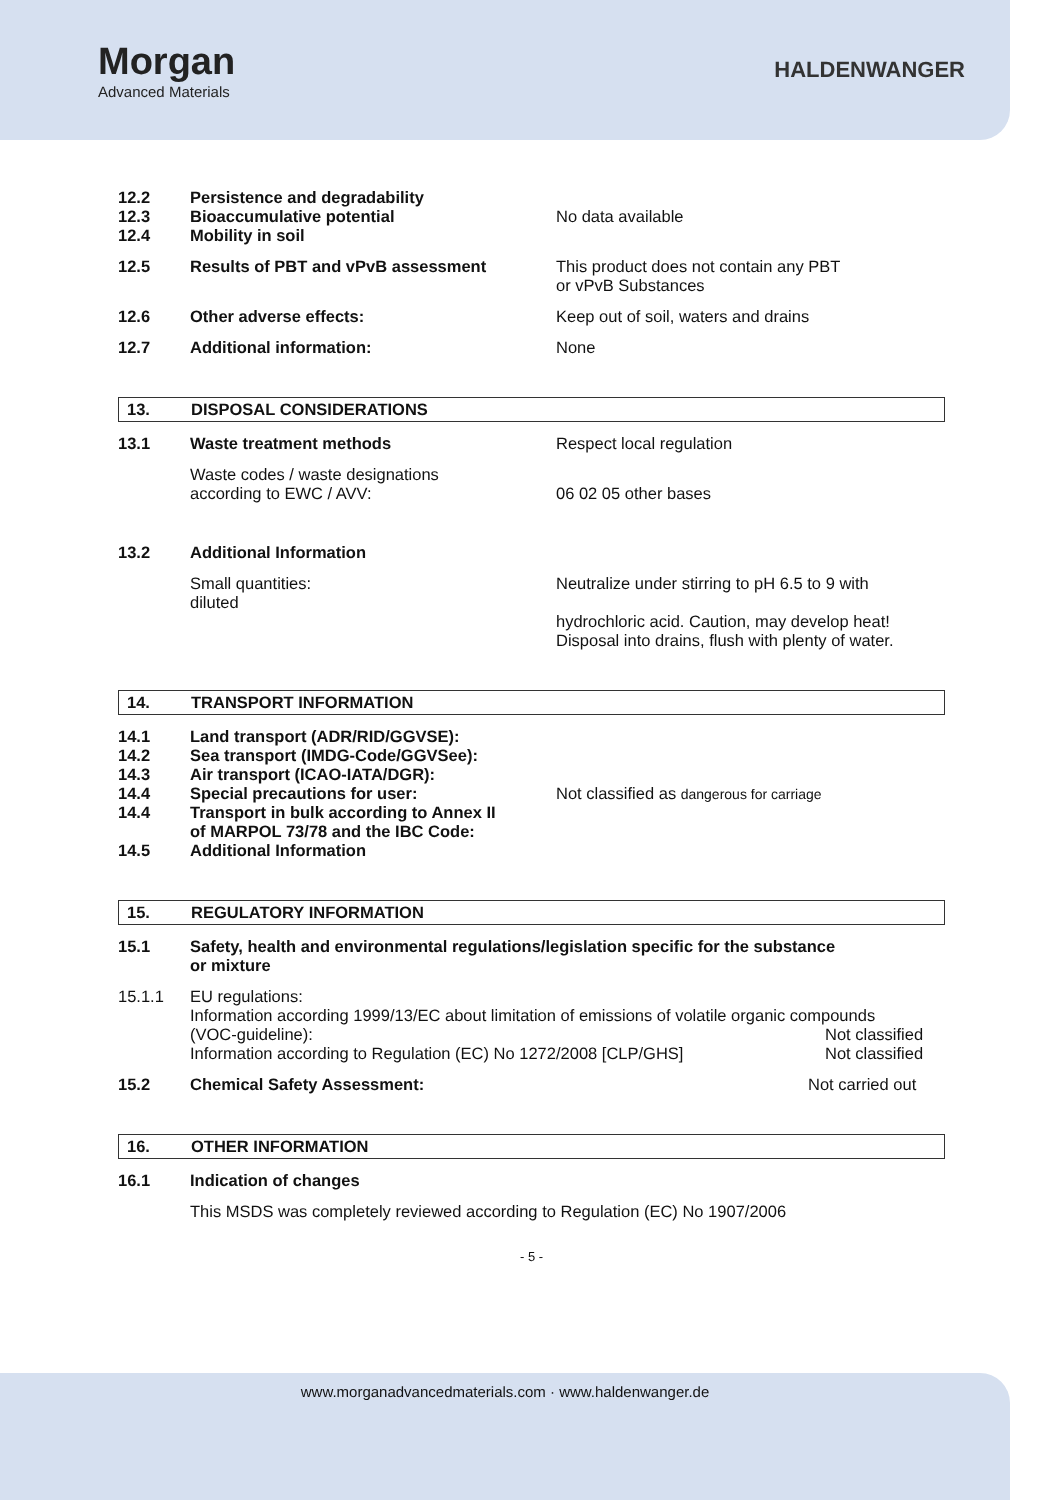Morgan
Advanced Materials
HALDENWANGER
12.2
12.3
12.4
Persistence and degradability
Bioaccumulative potential
Mobility in soil
No data available
12.5 Results of PBT and vPvB assessment This product does not contain any PBT
or vPvB Substances
12.6 Other adverse effects: Keep out of soil, waters and drains
12.7 Additional information: None
13. DISPOSAL CONSIDERATIONS
13.1 Waste treatment methods Respect local regulation
Waste codes / waste designations
according to EWC / AVV:
06 02 05 other bases
13.2 Additional Information
Small quantities:
diluted
Neutralize under stirring to pH 6.5 to 9 with
hydrochloric acid. Caution, may develop heat!
Disposal into drains, flush with plenty of water.
14. TRANSPORT INFORMATION
14.1
14.2
14.3
14.4
14.4
14.5
Land transport (ADR/RID/GGVSE):
Sea transport (IMDG-Code/GGVSee):
Air transport (ICAO-IATA/DGR):
Special precautions for user:
Transport in bulk according to Annex II
of MARPOL 73/78 and the IBC Code:
Additional Information
Not classified as dangerous for carriage
15. REGULATORY INFORMATION
15.1 Safety, health and environmental regulations/legislation specific for the substance
or mixture
15.1.1 EU regulations:
Information according 1999/13/EC about limitation of emissions of volatile organic compounds
(VOC-guideline): Not classified
Information according to Regulation (EC) No 1272/2008 [CLP/GHS] Not classified
15.2 Chemical Safety Assessment: Not carried out
16. OTHER INFORMATION
16.1 Indication of changes
This MSDS was completely reviewed according to Regulation (EC) No 1907/2006
- 5 -
www.morganadvancedmaterials.com · www.haldenwanger.de